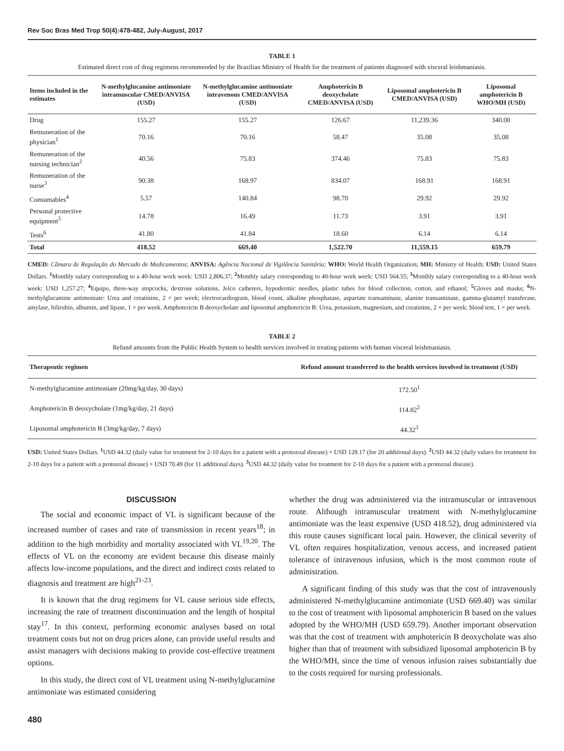Rev Soc Bras Med Trop 50(4):478-482, July-August, 2017
TABLE 1
Estimated direct cost of drug regimens recommended by the Brazilian Ministry of Health for the treatment of patients diagnosed with visceral leishmaniasis.
| Items included in the estimates | N-methylglucamine antimoniate intramuscular CMED/ANVISA (USD) | N-methylglucamine antimoniate intravenous CMED/ANVISA (USD) | Amphotericin B deoxycholate CMED/ANVISA (USD) | Liposomal amphotericin B CMED/ANVISA (USD) | Liposomal amphotericin B WHO/MH (USD) |
| --- | --- | --- | --- | --- | --- |
| Drug | 155.27 | 155.27 | 126.67 | 11,239.36 | 340.00 |
| Remuneration of the physician<sup>1</sup> | 70.16 | 70.16 | 58.47 | 35.08 | 35.08 |
| Remuneration of the nursing technician<sup>2</sup> | 40.56 | 75.83 | 374.46 | 75.83 | 75.83 |
| Remuneration of the nurse<sup>3</sup> | 90.38 | 168.97 | 834.07 | 168.91 | 168.91 |
| Consumables<sup>4</sup> | 5.57 | 140.84 | 98.70 | 29.92 | 29.92 |
| Personal protective equipment<sup>5</sup> | 14.78 | 16.49 | 11.73 | 3.91 | 3.91 |
| Tests<sup>6</sup> | 41.80 | 41.84 | 18.60 | 6.14 | 6.14 |
| Total | 418.52 | 669.40 | 1,522.70 | 11,559.15 | 659.79 |
CMED: Câmara de Regulação do Mercado de Medicamentos; ANVISA: Agência Nacional de Vigilância Sanitária; WHO: World Health Organization; MH: Ministry of Health; USD: United States Dollars. <sup>1</sup>Monthly salary corresponding to a 40-hour work week: USD 2,806.37; <sup>2</sup>Monthly salary corresponding to 40-hour work week: USD 564.55; <sup>3</sup>Monthly salary corresponding to a 40-hour work week: USD 1,257.27; <sup>4</sup>Equipo, three-way stopcocks, dextrose solutions, Jelco catheters, hypodermic needles, plastic tubes for blood collection, cotton, and ethanol; <sup>5</sup>Gloves and masks; <sup>6</sup>N-methylglucamine antimoniate: Urea and creatinine, 2 × per week; electrocardiogram, blood count, alkaline phosphatase, aspartate transaminase, alanine transaminase, gamma-glutamyl transferase, amylase, bilirubin, albumin, and lipase, 1 × per week. Amphotericin B deoxycholate and liposomal amphotericin B: Urea, potassium, magnesium, and creatinine, 2 × per week; blood test, 1 × per week.
TABLE 2
Refund amounts from the Public Health System to health services involved in treating patients with human visceral leishmaniasis.
| Therapeutic regimen | Refund amount transferred to the health services involved in treatment (USD) |
| --- | --- |
| N-methylglucamine antimoniate (20mg/kg/day, 30 days) | 172.50<sup>1</sup> |
| Amphotericin B deoxycholate (1mg/kg/day, 21 days) | 114.82<sup>2</sup> |
| Liposomal amphotericin B (3mg/kg/day, 7 days) | 44.32<sup>3</sup> |
USD: United States Dollars. <sup>1</sup>USD 44.32 (daily value for treatment for 2-10 days for a patient with a protozoal disease) + USD 128.17 (for 20 additional days). <sup>2</sup>USD 44.32 (daily values for treatment for 2-10 days for a patient with a protozoal disease) + USD 70.49 (for 11 additional days). <sup>3</sup>USD 44.32 (daily value for treatment for 2-10 days for a patient with a protozoal disease).
DISCUSSION
The social and economic impact of VL is significant because of the increased number of cases and rate of transmission in recent years<sup>18</sup>; in addition to the high morbidity and mortality associated with VL<sup>19,20</sup>. The effects of VL on the economy are evident because this disease mainly affects low-income populations, and the direct and indirect costs related to diagnosis and treatment are high<sup>21-23</sup>.
It is known that the drug regimens for VL cause serious side effects, increasing the rate of treatment discontinuation and the length of hospital stay<sup>17</sup>. In this context, performing economic analyses based on total treatment costs but not on drug prices alone, can provide useful results and assist managers with decisions making to provide cost-effective treatment options.
In this study, the direct cost of VL treatment using N-methylglucamine antimoniate was estimated considering
whether the drug was administered via the intramuscular or intravenous route. Although intramuscular treatment with N-methylglucamine antimoniate was the least expensive (USD 418.52), drug administered via this route causes significant local pain. However, the clinical severity of VL often requires hospitalization, venous access, and increased patient tolerance of intravenous infusion, which is the most common route of administration.
A significant finding of this study was that the cost of intravenously administered N-methylglucamine antimoniate (USD 669.40) was similar to the cost of treatment with liposomal amphotericin B based on the values adopted by the WHO/MH (USD 659.79). Another important observation was that the cost of treatment with amphotericin B deoxycholate was also higher than that of treatment with subsidized liposomal amphotericin B by the WHO/MH, since the time of venous infusion raises substantially due to the costs required for nursing professionals.
480